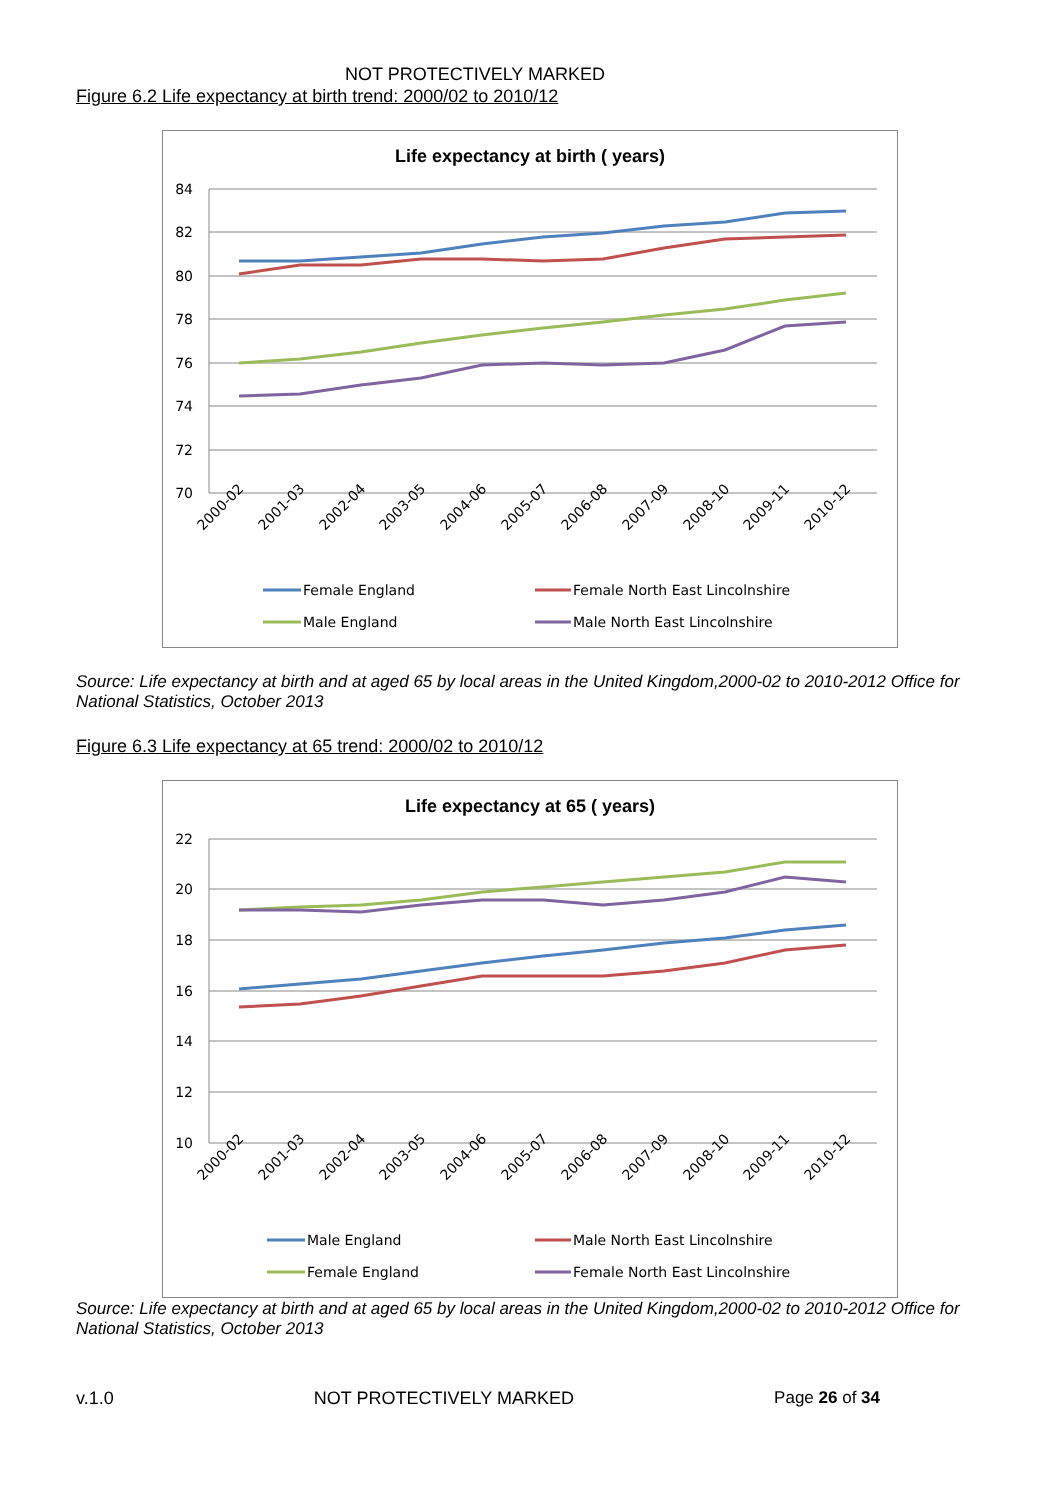NOT PROTECTIVELY MARKED
Figure 6.2 Life expectancy at birth trend: 2000/02 to 2010/12
Life expectancy at birth ( years)
84
82
80
78
76
74
72
70
2000-02
2001-03
2002-04
2003-05
2004-06
2005-07
2006-08
2007-09
2008-10
2009-11
2010-12
Female England
Female North East Lincolnshire
Male England
Male North East Lincolnshire
Source: Life expectancy at birth and at aged 65 by local areas in the United Kingdom,2000-02 to 2010-2012 Office for National Statistics, October 2013
Figure 6.3 Life expectancy at 65 trend: 2000/02 to 2010/12
Life expectancy at 65 ( years)
22
20
18
16
14
12
10
2000-02
2001-03
2002-04
2003-05
2004-06
2005-07
2006-08
2007-09
2008-10
2009-11
2010-12
Male England
Male North East Lincolnshire
Female England
Female North East Lincolnshire
Source: Life expectancy at birth and at aged 65 by local areas in the United Kingdom,2000-02 to 2010-2012 Office for National Statistics, October 2013
v.1.0 NOT PROTECTIVELY MARKED Page 26 of 34